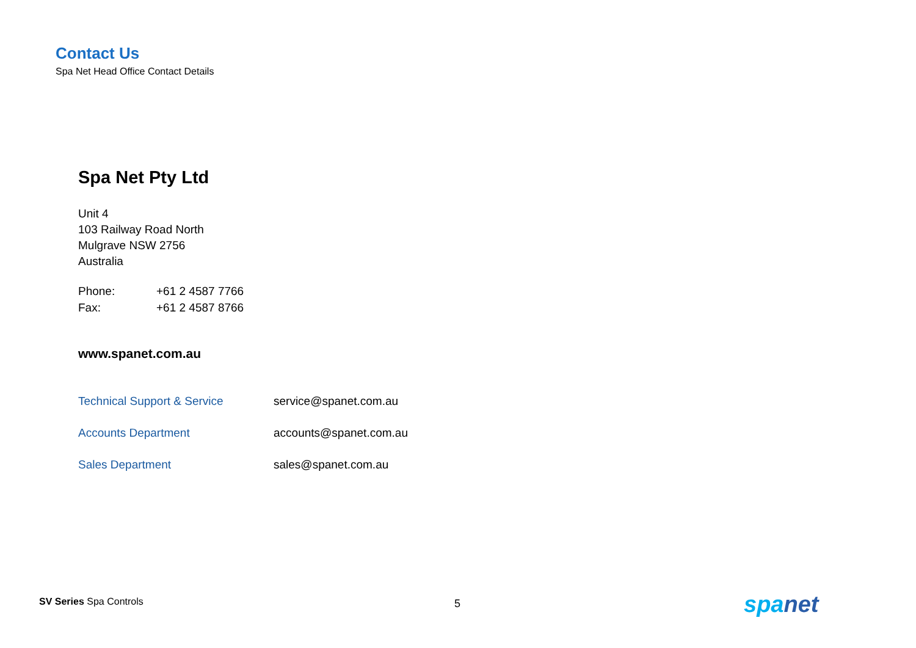Contact Us
Spa Net Head Office Contact Details
Spa Net Pty Ltd
Unit 4
103 Railway Road North
Mulgrave NSW 2756
Australia
| Phone: | +61 2 4587 7766 |
| Fax: | +61 2 4587 8766 |
www.spanet.com.au
| Technical Support & Service | service@spanet.com.au |
| Accounts Department | accounts@spanet.com.au |
| Sales Department | sales@spanet.com.au |
SV Series Spa Controls 5 spanet